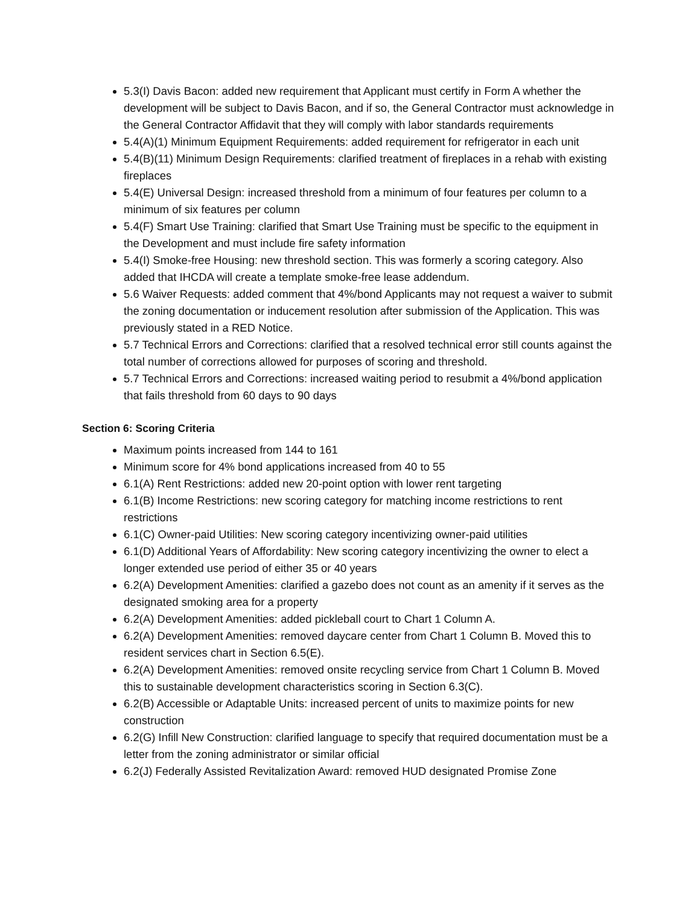5.3(I) Davis Bacon: added new requirement that Applicant must certify in Form A whether the development will be subject to Davis Bacon, and if so, the General Contractor must acknowledge in the General Contractor Affidavit that they will comply with labor standards requirements
5.4(A)(1) Minimum Equipment Requirements: added requirement for refrigerator in each unit
5.4(B)(11) Minimum Design Requirements: clarified treatment of fireplaces in a rehab with existing fireplaces
5.4(E) Universal Design: increased threshold from a minimum of four features per column to a minimum of six features per column
5.4(F) Smart Use Training: clarified that Smart Use Training must be specific to the equipment in the Development and must include fire safety information
5.4(I) Smoke-free Housing: new threshold section. This was formerly a scoring category. Also added that IHCDA will create a template smoke-free lease addendum.
5.6 Waiver Requests: added comment that 4%/bond Applicants may not request a waiver to submit the zoning documentation or inducement resolution after submission of the Application. This was previously stated in a RED Notice.
5.7 Technical Errors and Corrections: clarified that a resolved technical error still counts against the total number of corrections allowed for purposes of scoring and threshold.
5.7 Technical Errors and Corrections: increased waiting period to resubmit a 4%/bond application that fails threshold from 60 days to 90 days
Section 6: Scoring Criteria
Maximum points increased from 144 to 161
Minimum score for 4% bond applications increased from 40 to 55
6.1(A) Rent Restrictions: added new 20-point option with lower rent targeting
6.1(B) Income Restrictions: new scoring category for matching income restrictions to rent restrictions
6.1(C) Owner-paid Utilities: New scoring category incentivizing owner-paid utilities
6.1(D) Additional Years of Affordability: New scoring category incentivizing the owner to elect a longer extended use period of either 35 or 40 years
6.2(A) Development Amenities: clarified a gazebo does not count as an amenity if it serves as the designated smoking area for a property
6.2(A) Development Amenities: added pickleball court to Chart 1 Column A.
6.2(A) Development Amenities: removed daycare center from Chart 1 Column B. Moved this to resident services chart in Section 6.5(E).
6.2(A) Development Amenities: removed onsite recycling service from Chart 1 Column B. Moved this to sustainable development characteristics scoring in Section 6.3(C).
6.2(B) Accessible or Adaptable Units: increased percent of units to maximize points for new construction
6.2(G) Infill New Construction: clarified language to specify that required documentation must be a letter from the zoning administrator or similar official
6.2(J) Federally Assisted Revitalization Award: removed HUD designated Promise Zone